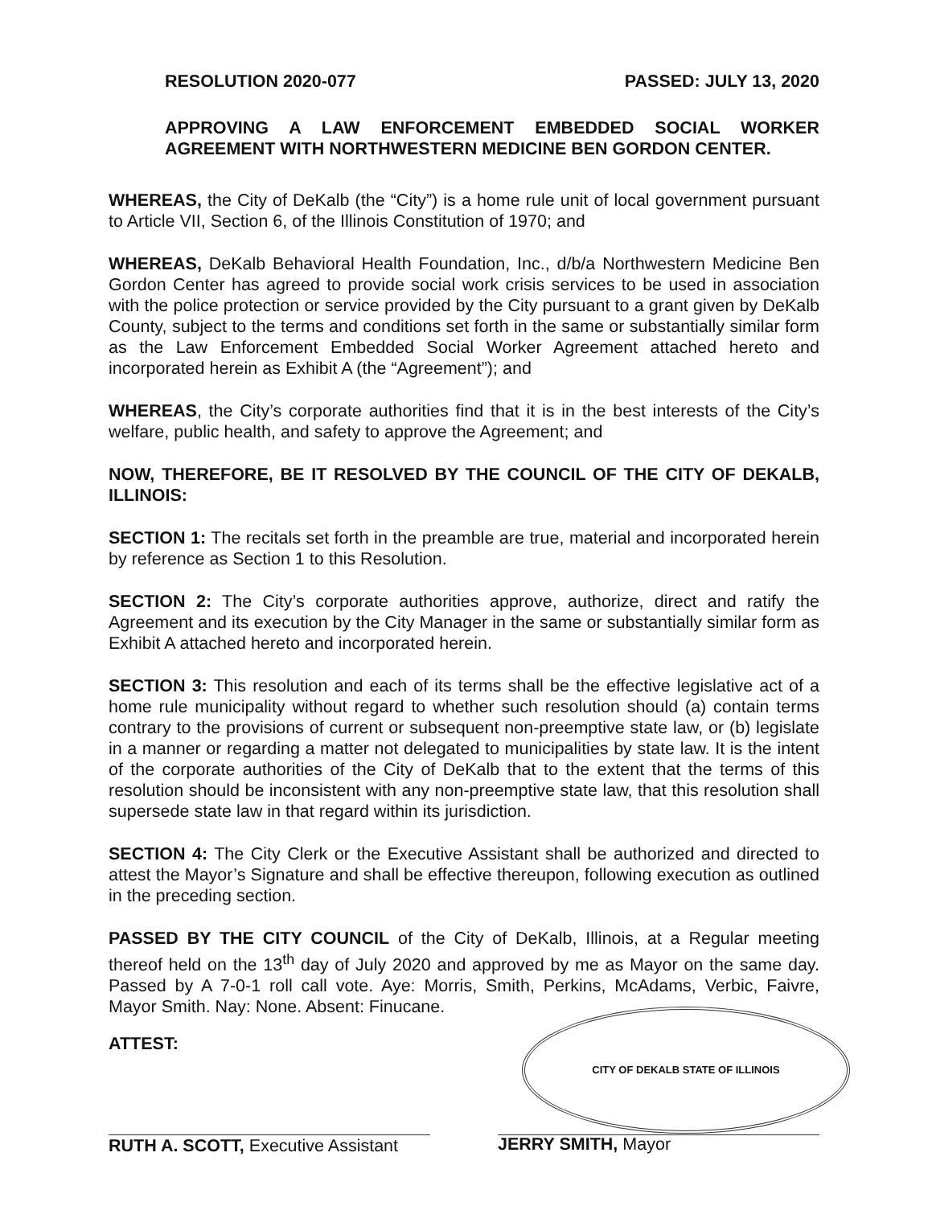RESOLUTION 2020-077 PASSED: JULY 13, 2020
APPROVING A LAW ENFORCEMENT EMBEDDED SOCIAL WORKER AGREEMENT WITH NORTHWESTERN MEDICINE BEN GORDON CENTER.
WHEREAS, the City of DeKalb (the “City”) is a home rule unit of local government pursuant to Article VII, Section 6, of the Illinois Constitution of 1970; and
WHEREAS, DeKalb Behavioral Health Foundation, Inc., d/b/a Northwestern Medicine Ben Gordon Center has agreed to provide social work crisis services to be used in association with the police protection or service provided by the City pursuant to a grant given by DeKalb County, subject to the terms and conditions set forth in the same or substantially similar form as the Law Enforcement Embedded Social Worker Agreement attached hereto and incorporated herein as Exhibit A (the “Agreement”); and
WHEREAS, the City’s corporate authorities find that it is in the best interests of the City’s welfare, public health, and safety to approve the Agreement; and
NOW, THEREFORE, BE IT RESOLVED BY THE COUNCIL OF THE CITY OF DEKALB, ILLINOIS:
SECTION 1: The recitals set forth in the preamble are true, material and incorporated herein by reference as Section 1 to this Resolution.
SECTION 2: The City’s corporate authorities approve, authorize, direct and ratify the Agreement and its execution by the City Manager in the same or substantially similar form as Exhibit A attached hereto and incorporated herein.
SECTION 3: This resolution and each of its terms shall be the effective legislative act of a home rule municipality without regard to whether such resolution should (a) contain terms contrary to the provisions of current or subsequent non-preemptive state law, or (b) legislate in a manner or regarding a matter not delegated to municipalities by state law. It is the intent of the corporate authorities of the City of DeKalb that to the extent that the terms of this resolution should be inconsistent with any non-preemptive state law, that this resolution shall supersede state law in that regard within its jurisdiction.
SECTION 4: The City Clerk or the Executive Assistant shall be authorized and directed to attest the Mayor’s Signature and shall be effective thereupon, following execution as outlined in the preceding section.
PASSED BY THE CITY COUNCIL of the City of DeKalb, Illinois, at a Regular meeting thereof held on the 13<sup>th</sup> day of July 2020 and approved by me as Mayor on the same day. Passed by A 7-0-1 roll call vote. Aye: Morris, Smith, Perkins, McAdams, Verbic, Faivre, Mayor Smith. Nay: None. Absent: Finucane.
ATTEST:
RUTH A. SCOTT, Executive Assistant
CITY OF DEKALB STATE OF ILLINOIS
JERRY SMITH, Mayor